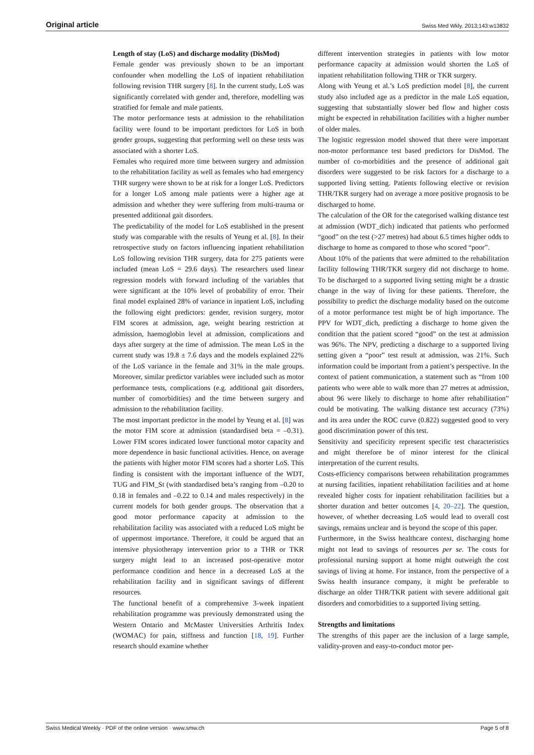Original article Swiss Med Wkly. 2013;143:w13832
Length of stay (LoS) and discharge modality (DisMod)
Female gender was previously shown to be an important confounder when modelling the LoS of inpatient rehabilitation following revision THR surgery [8]. In the current study, LoS was significantly correlated with gender and, therefore, modelling was stratified for female and male patients.
The motor performance tests at admission to the rehabilitation facility were found to be important predictors for LoS in both gender groups, suggesting that performing well on these tests was associated with a shorter LoS.
Females who required more time between surgery and admission to the rehabilitation facility as well as females who had emergency THR surgery were shown to be at risk for a longer LoS. Predictors for a longer LoS among male patients were a higher age at admission and whether they were suffering from multi-trauma or presented additional gait disorders.
The predictability of the model for LoS established in the present study was comparable with the results of Yeung et al. [8]. In their retrospective study on factors influencing inpatient rehabilitation LoS following revision THR surgery, data for 275 patients were included (mean LoS = 29.6 days). The researchers used linear regression models with forward including of the variables that were significant at the 10% level of probability of error. Their final model explained 28% of variance in inpatient LoS, including the following eight predictors: gender, revision surgery, motor FIM scores at admission, age, weight bearing restriction at admission, haemoglobin level at admission, complications and days after surgery at the time of admission. The mean LoS in the current study was 19.8 ± 7.6 days and the models explained 22% of the LoS variance in the female and 31% in the male groups. Moreover, similar predictor variables were included such as motor performance tests, complications (e.g. additional gait disorders, number of comorbidities) and the time between surgery and admission to the rehabilitation facility.
The most important predictor in the model by Yeung et al. [8] was the motor FIM score at admission (standardised beta = –0.31). Lower FIM scores indicated lower functional motor capacity and more dependence in basic functional activities. Hence, on average the patients with higher motor FIM scores had a shorter LoS. This finding is consistent with the important influence of the WDT, TUG and FIM_St (with standardised beta’s ranging from –0.20 to 0.18 in females and –0.22 to 0.14 and males respectively) in the current models for both gender groups. The observation that a good motor performance capacity at admission to the rehabilitation facility was associated with a reduced LoS might be of uppermost importance. Therefore, it could be argued that an intensive physiotherapy intervention prior to a THR or TKR surgery might lead to an increased post-operative motor performance condition and hence in a decreased LoS at the rehabilitation facility and in significant savings of different resources.
The functional benefit of a comprehensive 3-week inpatient rehabilitation programme was previously demonstrated using the Western Ontario and McMaster Universities Arthritis Index (WOMAC) for pain, stiffness and function [18, 19]. Further research should examine whether
different intervention strategies in patients with low motor performance capacity at admission would shorten the LoS of inpatient rehabilitation following THR or TKR surgery.
Along with Yeung et al.’s LoS prediction model [8], the current study also included age as a predictor in the male LoS equation, suggesting that substantially slower bed flow and higher costs might be expected in rehabilitation facilities with a higher number of older males.
The logistic regression model showed that there were important non-motor performance test based predictors for DisMod. The number of co-morbidities and the presence of additional gait disorders were suggested to be risk factors for a discharge to a supported living setting. Patients following elective or revision THR/TKR surgery had on average a more positive prognosis to be discharged to home.
The calculation of the OR for the categorised walking distance test at admission (WDT_dich) indicated that patients who performed “good” on the test (>27 metres) had about 6.5 times higher odds to discharge to home as compared to those who scored “poor”.
About 10% of the patients that were admitted to the rehabilitation facility following THR/TKR surgery did not discharge to home. To be discharged to a supported living setting might be a drastic change in the way of living for these patients. Therefore, the possibility to predict the discharge modality based on the outcome of a motor performance test might be of high importance. The PPV for WDT_dich, predicting a discharge to home given the condition that the patient scored “good” on the test at admission was 96%. The NPV, predicting a discharge to a supported living setting given a “poor” test result at admission, was 21%. Such information could be important from a patient’s perspective. In the context of patient communication, a statement such as “from 100 patients who were able to walk more than 27 metres at admission, about 96 were likely to discharge to home after rehabilitation” could be motivating. The walking distance test accuracy (73%) and its area under the ROC curve (0.822) suggested good to very good discrimination power of this test.
Sensitivity and specificity represent specific test characteristics and might therefore be of minor interest for the clinical interpretation of the current results.
Costs-efficiency comparisons between rehabilitation programmes at nursing facilities, inpatient rehabilitation facilities and at home revealed higher costs for inpatient rehabilitation facilities but a shorter duration and better outcomes [4, 20–22]. The question, however, of whether decreasing LoS would lead to overall cost savings, remains unclear and is beyond the scope of this paper.
Furthermore, in the Swiss healthcare context, discharging home might not lead to savings of resources per se. The costs for professional nursing support at home might outweigh the cost savings of living at home. For instance, from the perspective of a Swiss health insurance company, it might be preferable to discharge an older THR/TKR patient with severe additional gait disorders and comorbidities to a supported living setting.
Strengths and limitations
The strengths of this paper are the inclusion of a large sample, validity-proven and easy-to-conduct motor per-
Swiss Medical Weekly · PDF of the online version · www.smw.ch Page 5 of 8